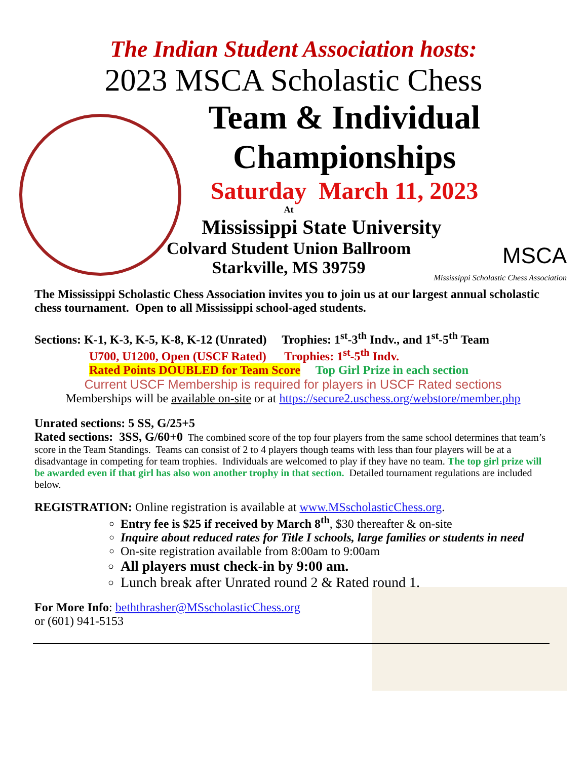The Indian Student Association hosts:
2023 MSCA Scholastic Chess
Team & Individual
Championships
Saturday March 11, 2023
At
Mississippi State University
Colvard Student Union Ballroom
Starkville, MS 39759
MSCA
Mississippi Scholastic Chess Association
The Mississippi Scholastic Chess Association invites you to join us at our largest annual scholastic chess tournament. Open to all Mississippi school-aged students.
Sections: K-1, K-3, K-5, K-8, K-12 (Unrated) Trophies: 1<sup>st</sup>-3<sup>th</sup> Indv., and 1<sup>st</sup>-5<sup>th</sup> Team
U700, U1200, Open (USCF Rated) Trophies: 1<sup>st</sup>-5<sup>th</sup> Indv.
Rated Points DOUBLED for Team Score Top Girl Prize in each section
Current USCF Membership is required for players in USCF Rated sections
Memberships will be available on-site or at https://secure2.uschess.org/webstore/member.php
Unrated sections: 5 SS, G/25+5
Rated sections: 3SS, G/60+0 The combined score of the top four players from the same school determines that team’s score in the Team Standings. Teams can consist of 2 to 4 players though teams with less than four players will be at a disadvantage in competing for team trophies. Individuals are welcomed to play if they have no team. The top girl prize will be awarded even if that girl has also won another trophy in that section. Detailed tournament regulations are included below.
REGISTRATION: Online registration is available at www.MSscholasticChess.org.
Entry fee is $25 if received by March 8<sup>th</sup>, $30 thereafter & on-site
Inquire about reduced rates for Title I schools, large families or students in need
On-site registration available from 8:00am to 9:00am
All players must check-in by 9:00 am.
Lunch break after Unrated round 2 & Rated round 1.
For More Info: beththrasher@MSscholasticChess.org
or (601) 941-5153